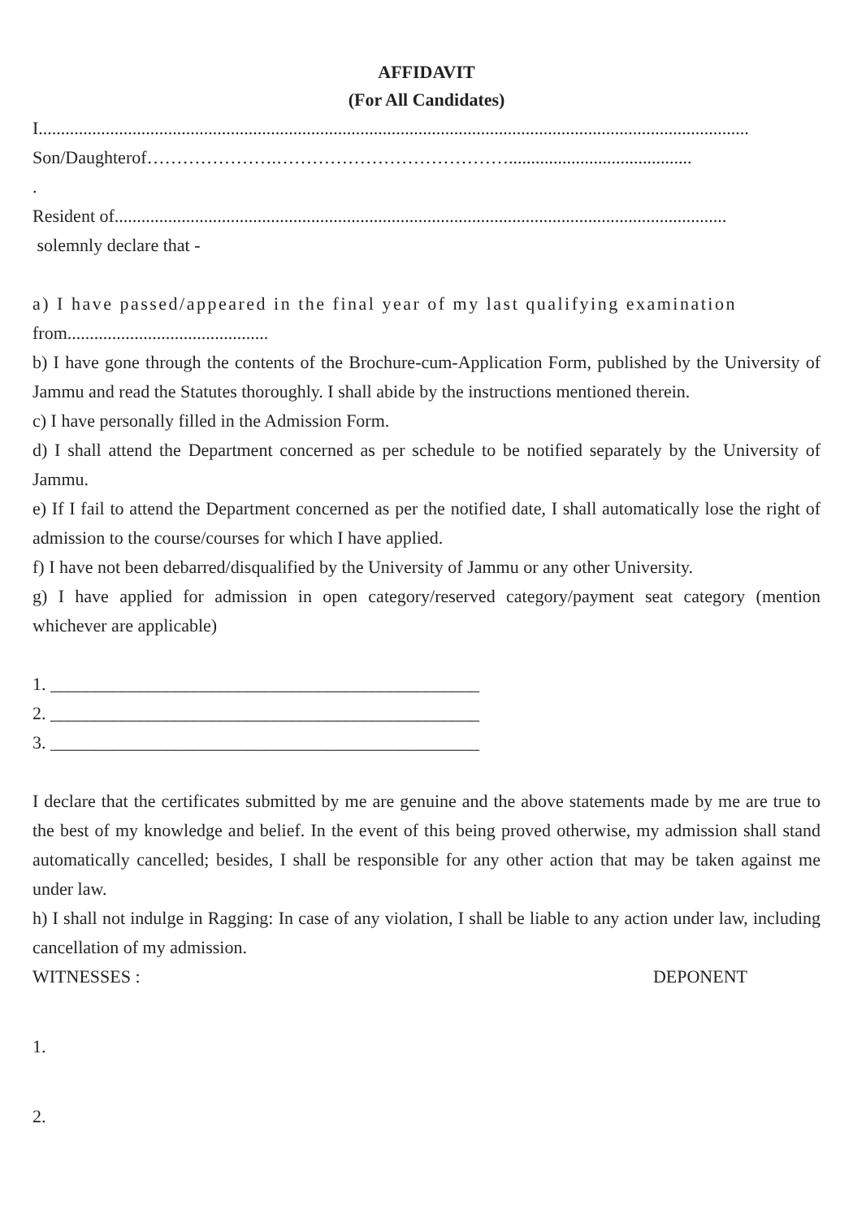AFFIDAVIT
(For All Candidates)
I...............................................................................................................................................................
Son/Daughterof………………….………………………………….........................................
.
Resident of.........................................................................................................................................
solemnly declare that -
a) I have passed/appeared in the final year of my last qualifying examination
from.............................................
b) I have gone through the contents of the Brochure-cum-Application Form, published by the University of Jammu and read the Statutes thoroughly. I shall abide by the instructions mentioned therein.
c) I have personally filled in the Admission Form.
d) I shall attend the Department concerned as per schedule to be notified separately by the University of Jammu.
e) If I fail to attend the Department concerned as per the notified date, I shall automatically lose the right of admission to the course/courses for which I have applied.
f) I have not been debarred/disqualified by the University of Jammu or any other University.
g) I have applied for admission in open category/reserved category/payment seat category (mention whichever are applicable)
1. ________________________________________________
2. ________________________________________________
3. ________________________________________________
I declare that the certificates submitted by me are genuine and the above statements made by me are true to the best of my knowledge and belief. In the event of this being proved otherwise, my admission shall stand automatically cancelled; besides, I shall be responsible for any other action that may be taken against me under law.
h) I shall not indulge in Ragging: In case of any violation, I shall be liable to any action under law, including cancellation of my admission.
WITNESSES : DEPONENT
1.
2.